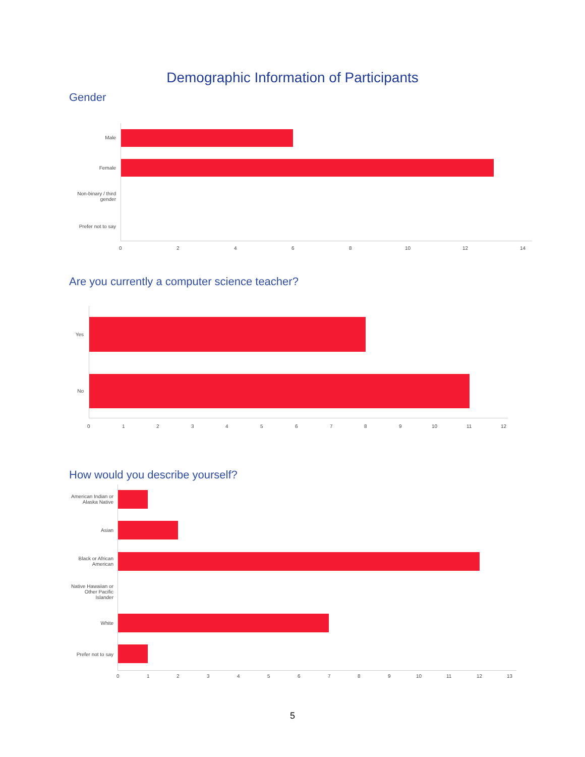Demographic Information of Participants
Gender
Male
Female
Non-binary / third gender
Prefer not to say
0 2 4 6 8 10 12 14
Are you currently a computer science teacher?
Yes
No
0 1 2 3 4 5 6 7 8 9 10 11 12
How would you describe yourself?
American Indian or Alaska Native
Asian
Black or African American
Native Hawaiian or Other Pacific Islander
White
Prefer not to say
0 1 2 3 4 5 6 7 8 9 10 11 12 13
5